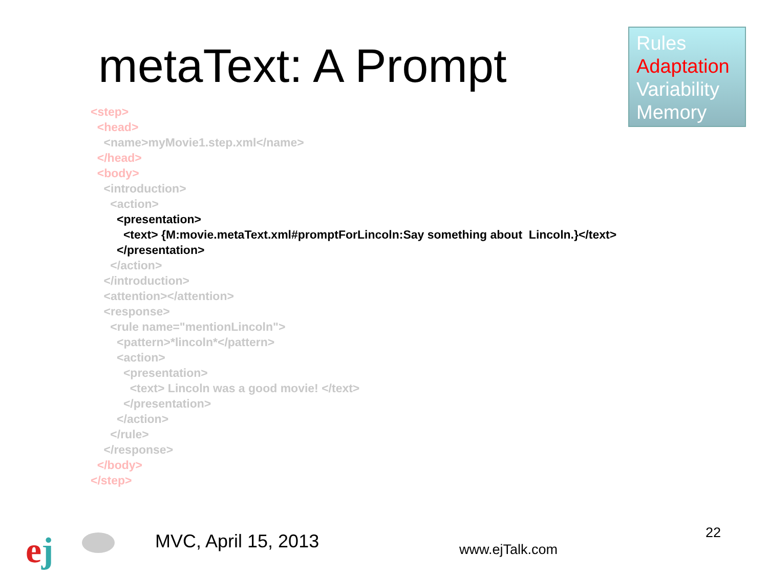metaText: A Prompt
Rules
Adaptation
Variability
Memory
<step>
<head>
<name>myMovie1.step.xml</name>
</head>
<body>
<introduction>
<action>
<presentation>
<text> {M:movie.metaText.xml#promptForLincoln:Say something about Lincoln.}</text>
</presentation>
</action>
</introduction>
<attention></attention>
<response>
<rule name="mentionLincoln">
<pattern>*lincoln*</pattern>
<action>
<presentation>
<text> Lincoln was a good movie! </text>
</presentation>
</action>
</rule>
</response>
</body>
</step>
ej MVC, April 15, 2013 www.ejTalk.com
22